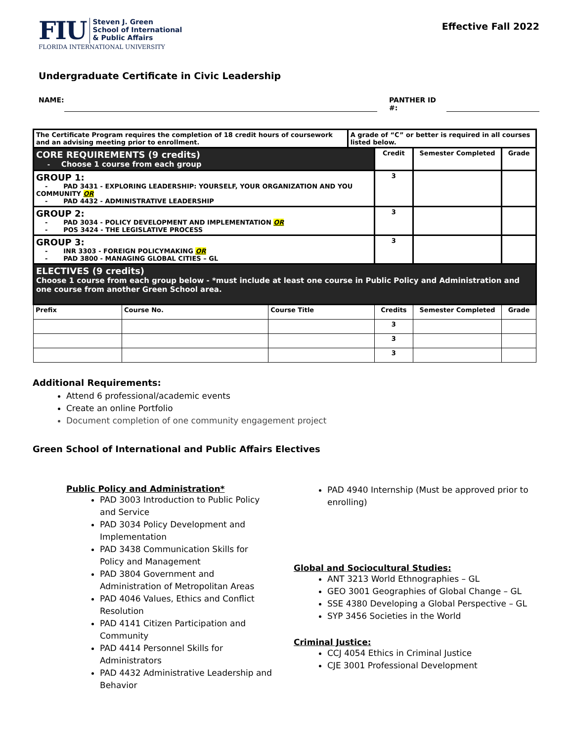FIU
Steven J. Green
School of International
& Public Affairs
FLORIDA INTERNATIONAL UNIVERSITY
Effective Fall 2022
Undergraduate Certificate in Civic Leadership
NAME: PANTHER ID #:
| The Certificate Program requires the completion of 18 credit hours of coursework and an advising meeting prior to enrollment. | | | A grade of “C” or better is required in all courses listed below. | | | |
| CORE REQUIREMENTS (9 credits) - Choose 1 course from each group | | | | Credit | Semester Completed | Grade |
| GROUP 1: - PAD 3431 - EXPLORING LEADERSHIP: YOURSELF, YOUR ORGANIZATION AND YOU COMMUNITY OR - PAD 4432 - ADMINISTRATIVE LEADERSHIP | | | | 3 | | |
| GROUP 2: - PAD 3034 - POLICY DEVELOPMENT AND IMPLEMENTATION OR - POS 3424 - THE LEGISLATIVE PROCESS | | | | 3 | | |
| GROUP 3: - INR 3303 - FOREIGN POLICYMAKING OR - PAD 3800 - MANAGING GLOBAL CITIES – GL | | | | 3 | | |
| ELECTIVES (9 credits) Choose 1 course from each group below - *must include at least one course in Public Policy and Administration and one course from another Green School area. | | | | | | |
| Prefix | Course No. | Course Title | | Credits | Semester Completed | Grade |
| | | | | 3 | | |
| | | | | 3 | | |
| | | | | 3 | | |
Additional Requirements:
Attend 6 professional/academic events
Create an online Portfolio
Document completion of one community engagement project
Green School of International and Public Affairs Electives
Public Policy and Administration*
PAD 3003 Introduction to Public Policy and Service
PAD 3034 Policy Development and Implementation
PAD 3438 Communication Skills for Policy and Management
PAD 3804 Government and Administration of Metropolitan Areas
PAD 4046 Values, Ethics and Conflict Resolution
PAD 4141 Citizen Participation and Community
PAD 4414 Personnel Skills for Administrators
PAD 4432 Administrative Leadership and Behavior
PAD 4940 Internship (Must be approved prior to enrolling)
Global and Sociocultural Studies:
ANT 3213 World Ethnographies – GL
GEO 3001 Geographies of Global Change – GL
SSE 4380 Developing a Global Perspective – GL
SYP 3456 Societies in the World
Criminal Justice:
CCJ 4054 Ethics in Criminal Justice
CJE 3001 Professional Development